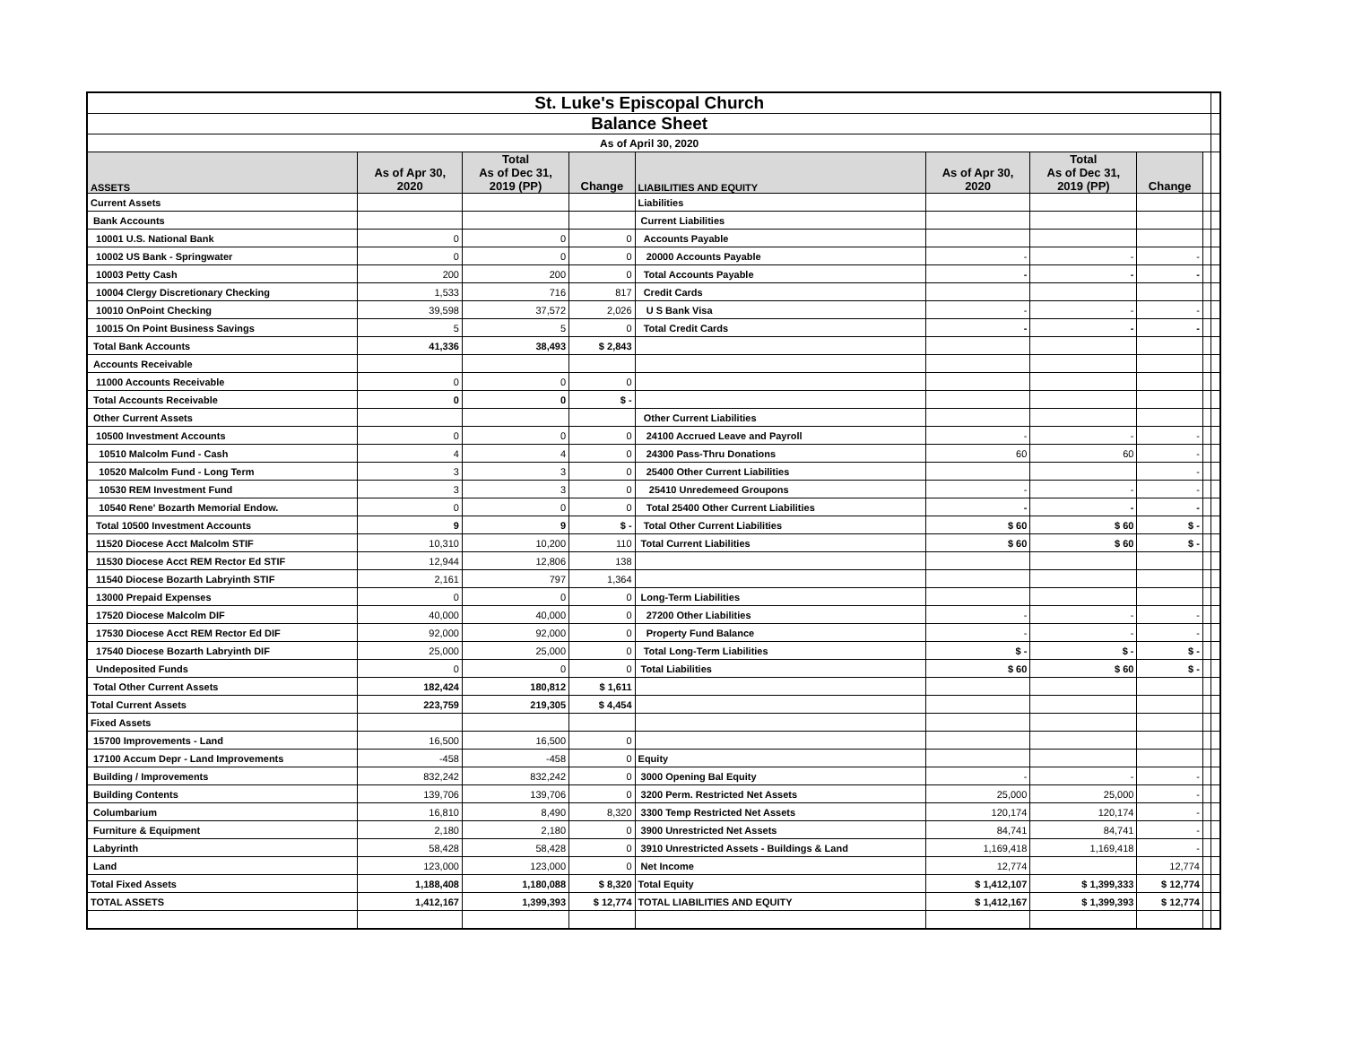| St. Luke's Episcopal Church | | | | | | | | | |
| Balance Sheet | | | | | | | | | |
| As of April 30, 2020 | | | | | | | | | |
| ASSETS | As of Apr 30, 2020 | Total As of Dec 31, 2019 (PP) | Change | LIABILITIES AND EQUITY | As of Apr 30, 2020 | Total As of Dec 31, 2019 (PP) | Change | | |
| Current Assets | | | | Liabilities | | | | | |
| Bank Accounts | | | | Current Liabilities | | | | | |
| 10001 U.S. National Bank | 0 | 0 | 0 | Accounts Payable | | | | | |
| 10002 US Bank - Springwater | 0 | 0 | 0 | 20000 Accounts Payable | - | - | - | | |
| 10003 Petty Cash | 200 | 200 | 0 | Total Accounts Payable | - | - | - | | |
| 10004 Clergy Discretionary Checking | 1,533 | 716 | 817 | Credit Cards | | | | | |
| 10010 OnPoint Checking | 39,598 | 37,572 | 2,026 | U S Bank Visa | - | - | - | | |
| 10015 On Point Business Savings | 5 | 5 | 0 | Total Credit Cards | - | - | - | | |
| Total Bank Accounts | 41,336 | 38,493 | $ 2,843 | | | | | | |
| Accounts Receivable | | | | | | | | | |
| 11000 Accounts Receivable | 0 | 0 | 0 | | | | | | |
| Total Accounts Receivable | 0 | 0 | $ - | | | | | | |
| Other Current Assets | | | | Other Current Liabilities | | | | | |
| 10500 Investment Accounts | 0 | 0 | 0 | 24100 Accrued Leave and Payroll | - | - | - | | |
| 10510 Malcolm Fund - Cash | 4 | 4 | 0 | 24300 Pass-Thru Donations | 60 | 60 | - | | |
| 10520 Malcolm Fund - Long Term | 3 | 3 | 0 | 25400 Other Current Liabilities | | | - | | |
| 10530 REM Investment Fund | 3 | 3 | 0 | 25410 Unredemeed Groupons | - | - | - | | |
| 10540 Rene' Bozarth Memorial Endow. | 0 | 0 | 0 | Total 25400 Other Current Liabilities | - | - | - | | |
| Total 10500 Investment Accounts | 9 | 9 | $ - | Total Other Current Liabilities | $ 60 | $ 60 | $ - | | |
| 11520 Diocese Acct Malcolm STIF | 10,310 | 10,200 | 110 | Total Current Liabilities | $ 60 | $ 60 | $ - | | |
| 11530 Diocese Acct REM Rector Ed STIF | 12,944 | 12,806 | 138 | | | | | | |
| 11540 Diocese Bozarth Labryinth STIF | 2,161 | 797 | 1,364 | | | | | | |
| 13000 Prepaid Expenses | 0 | 0 | 0 | Long-Term Liabilities | | | | | |
| 17520 Diocese Malcolm DIF | 40,000 | 40,000 | 0 | 27200 Other Liabilities | - | - | - | | |
| 17530 Diocese Acct REM Rector Ed DIF | 92,000 | 92,000 | 0 | Property Fund Balance | - | - | - | | |
| 17540 Diocese Bozarth Labryinth DIF | 25,000 | 25,000 | 0 | Total Long-Term Liabilities | $ - | $ - | $ - | | |
| Undeposited Funds | 0 | 0 | 0 | Total Liabilities | $ 60 | $ 60 | $ - | | |
| Total Other Current Assets | 182,424 | 180,812 | $ 1,611 | | | | | | |
| Total Current Assets | 223,759 | 219,305 | $ 4,454 | | | | | | |
| Fixed Assets | | | | | | | | | |
| 15700 Improvements - Land | 16,500 | 16,500 | 0 | | | | | | |
| 17100 Accum Depr - Land Improvements | -458 | -458 | 0 | Equity | | | | | |
| Building / Improvements | 832,242 | 832,242 | 0 | 3000 Opening Bal Equity | - | - | - | | |
| Building Contents | 139,706 | 139,706 | 0 | 3200 Perm. Restricted Net Assets | 25,000 | 25,000 | - | | |
| Columbarium | 16,810 | 8,490 | 8,320 | 3300 Temp Restricted Net Assets | 120,174 | 120,174 | - | | |
| Furniture & Equipment | 2,180 | 2,180 | 0 | 3900 Unrestricted Net Assets | 84,741 | 84,741 | - | | |
| Labyrinth | 58,428 | 58,428 | 0 | 3910 Unrestricted Assets - Buildings & Land | 1,169,418 | 1,169,418 | - | | |
| Land | 123,000 | 123,000 | 0 | Net Income | 12,774 | | 12,774 | | |
| Total Fixed Assets | 1,188,408 | 1,180,088 | $ 8,320 | Total Equity | $ 1,412,107 | $ 1,399,333 | $ 12,774 | | |
| TOTAL ASSETS | 1,412,167 | 1,399,393 | $ 12,774 | TOTAL LIABILITIES AND EQUITY | $ 1,412,167 | $ 1,399,393 | $ 12,774 | | |